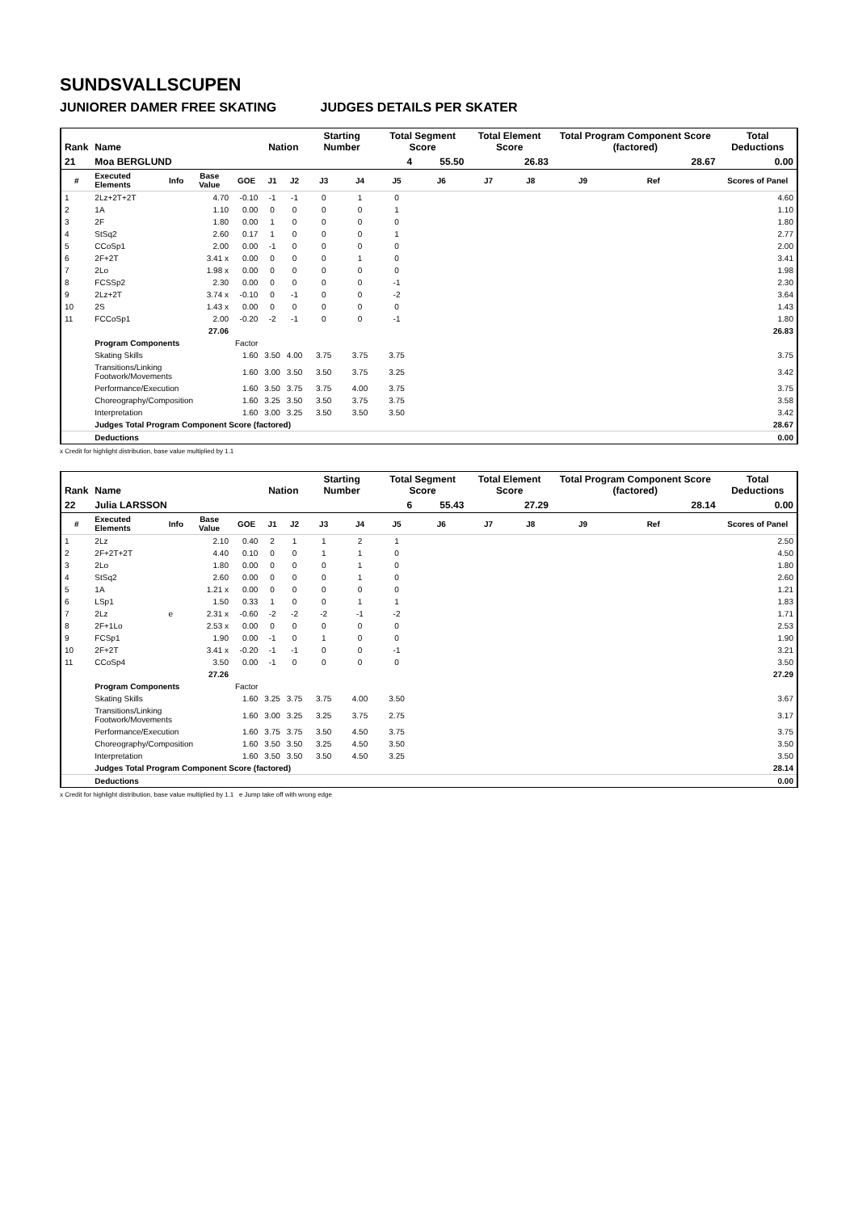SUNDSVALLSCUPEN
JUNIORER DAMER FREE SKATING JUDGES DETAILS PER SKATER
| Rank | Name | | | | Nation | | Starting Number | | Total Segment Score | | Total Element Score | | Total Program Component Score (factored) | | | Total Deductions |
| --- | --- | --- | --- | --- | --- | --- | --- | --- | --- | --- | --- | --- | --- | --- | --- | --- |
| 21 | Moa BERGLUND | | | | | | | | 4 | 55.50 | 26.83 | | 28.67 | | | 0.00 |
| # | Executed Elements | Info | Base Value | GOE | J1 | J2 | J3 | J4 | J5 | J6 | J7 | J8 | J9 | Ref | | Scores of Panel |
| 1 | 2Lz+2T+2T | | 4.70 | -0.10 | -1 | -1 | 0 | 1 | 0 | | | | | | | 4.60 |
| 2 | 1A | | 1.10 | 0.00 | 0 | 0 | 0 | 0 | 1 | | | | | | | 1.10 |
| 3 | 2F | | 1.80 | 0.00 | 1 | 0 | 0 | 0 | 0 | | | | | | | 1.80 |
| 4 | StSq2 | | 2.60 | 0.17 | 1 | 0 | 0 | 0 | 1 | | | | | | | 2.77 |
| 5 | CCoSp1 | | 2.00 | 0.00 | -1 | 0 | 0 | 0 | 0 | | | | | | | 2.00 |
| 6 | 2F+2T | | 3.41 x | 0.00 | 0 | 0 | 0 | 1 | 0 | | | | | | | 3.41 |
| 7 | 2Lo | | 1.98 x | 0.00 | 0 | 0 | 0 | 0 | 0 | | | | | | | 1.98 |
| 8 | FCSSp2 | | 2.30 | 0.00 | 0 | 0 | 0 | 0 | -1 | | | | | | | 2.30 |
| 9 | 2Lz+2T | | 3.74 x | -0.10 | 0 | -1 | 0 | 0 | -2 | | | | | | | 3.64 |
| 10 | 2S | | 1.43 x | 0.00 | 0 | 0 | 0 | 0 | 0 | | | | | | | 1.43 |
| 11 | FCCoSp1 | | 2.00 | -0.20 | -2 | -1 | 0 | 0 | -1 | | | | | | | 1.80 |
| | | | 27.06 | | | | | | | | | | | | | 26.83 |
| | Program Components | | | Factor | | | | | | | | | | | | |
| | Skating Skills | | | 1.60 | 3.50 | 4.00 | 3.75 | 3.75 | 3.75 | | | | | | | 3.75 |
| | Transitions/Linking Footwork/Movements | | | 1.60 | 3.00 | 3.50 | 3.50 | 3.75 | 3.25 | | | | | | | 3.42 |
| | Performance/Execution | | | 1.60 | 3.50 | 3.75 | 3.75 | 4.00 | 3.75 | | | | | | | 3.75 |
| | Choreography/Composition | | | 1.60 | 3.25 | 3.50 | 3.50 | 3.75 | 3.75 | | | | | | | 3.58 |
| | Interpretation | | | 1.60 | 3.00 | 3.25 | 3.50 | 3.50 | 3.50 | | | | | | | 3.42 |
| | Judges Total Program Component Score (factored) | | | | | | | | | | | | | | | 28.67 |
| | Deductions | | | | | | | | | | | | | | | 0.00 |
x Credit for highlight distribution, base value multiplied by 1.1
| Rank | Name | | | | Nation | | Starting Number | | Total Segment Score | | Total Element Score | | Total Program Component Score (factored) | | | Total Deductions |
| --- | --- | --- | --- | --- | --- | --- | --- | --- | --- | --- | --- | --- | --- | --- | --- | --- |
| 22 | Julia LARSSON | | | | | | | | 6 | 55.43 | 27.29 | | 28.14 | | | 0.00 |
| # | Executed Elements | Info | Base Value | GOE | J1 | J2 | J3 | J4 | J5 | J6 | J7 | J8 | J9 | Ref | | Scores of Panel |
| 1 | 2Lz | | 2.10 | 0.40 | 2 | 1 | 1 | 2 | 1 | | | | | | | 2.50 |
| 2 | 2F+2T+2T | | 4.40 | 0.10 | 0 | 0 | 1 | 1 | 0 | | | | | | | 4.50 |
| 3 | 2Lo | | 1.80 | 0.00 | 0 | 0 | 0 | 1 | 0 | | | | | | | 1.80 |
| 4 | StSq2 | | 2.60 | 0.00 | 0 | 0 | 0 | 1 | 0 | | | | | | | 2.60 |
| 5 | 1A | | 1.21 x | 0.00 | 0 | 0 | 0 | 0 | 0 | | | | | | | 1.21 |
| 6 | LSp1 | | 1.50 | 0.33 | 1 | 0 | 0 | 1 | 1 | | | | | | | 1.83 |
| 7 | 2Lz | e | 2.31 x | -0.60 | -2 | -2 | -2 | -1 | -2 | | | | | | | 1.71 |
| 8 | 2F+1Lo | | 2.53 x | 0.00 | 0 | 0 | 0 | 0 | 0 | | | | | | | 2.53 |
| 9 | FCSp1 | | 1.90 | 0.00 | -1 | 0 | 1 | 0 | 0 | | | | | | | 1.90 |
| 10 | 2F+2T | | 3.41 x | -0.20 | -1 | -1 | 0 | 0 | -1 | | | | | | | 3.21 |
| 11 | CCoSp4 | | 3.50 | 0.00 | -1 | 0 | 0 | 0 | 0 | | | | | | | 3.50 |
| | | | 27.26 | | | | | | | | | | | | | 27.29 |
| | Program Components | | | Factor | | | | | | | | | | | | |
| | Skating Skills | | | 1.60 | 3.25 | 3.75 | 3.75 | 4.00 | 3.50 | | | | | | | 3.67 |
| | Transitions/Linking Footwork/Movements | | | 1.60 | 3.00 | 3.25 | 3.25 | 3.75 | 2.75 | | | | | | | 3.17 |
| | Performance/Execution | | | 1.60 | 3.75 | 3.75 | 3.50 | 4.50 | 3.75 | | | | | | | 3.75 |
| | Choreography/Composition | | | 1.60 | 3.50 | 3.50 | 3.25 | 4.50 | 3.50 | | | | | | | 3.50 |
| | Interpretation | | | 1.60 | 3.50 | 3.50 | 3.50 | 4.50 | 3.25 | | | | | | | 3.50 |
| | Judges Total Program Component Score (factored) | | | | | | | | | | | | | | | 28.14 |
| | Deductions | | | | | | | | | | | | | | | 0.00 |
x Credit for highlight distribution, base value multiplied by 1.1 e Jump take off with wrong edge